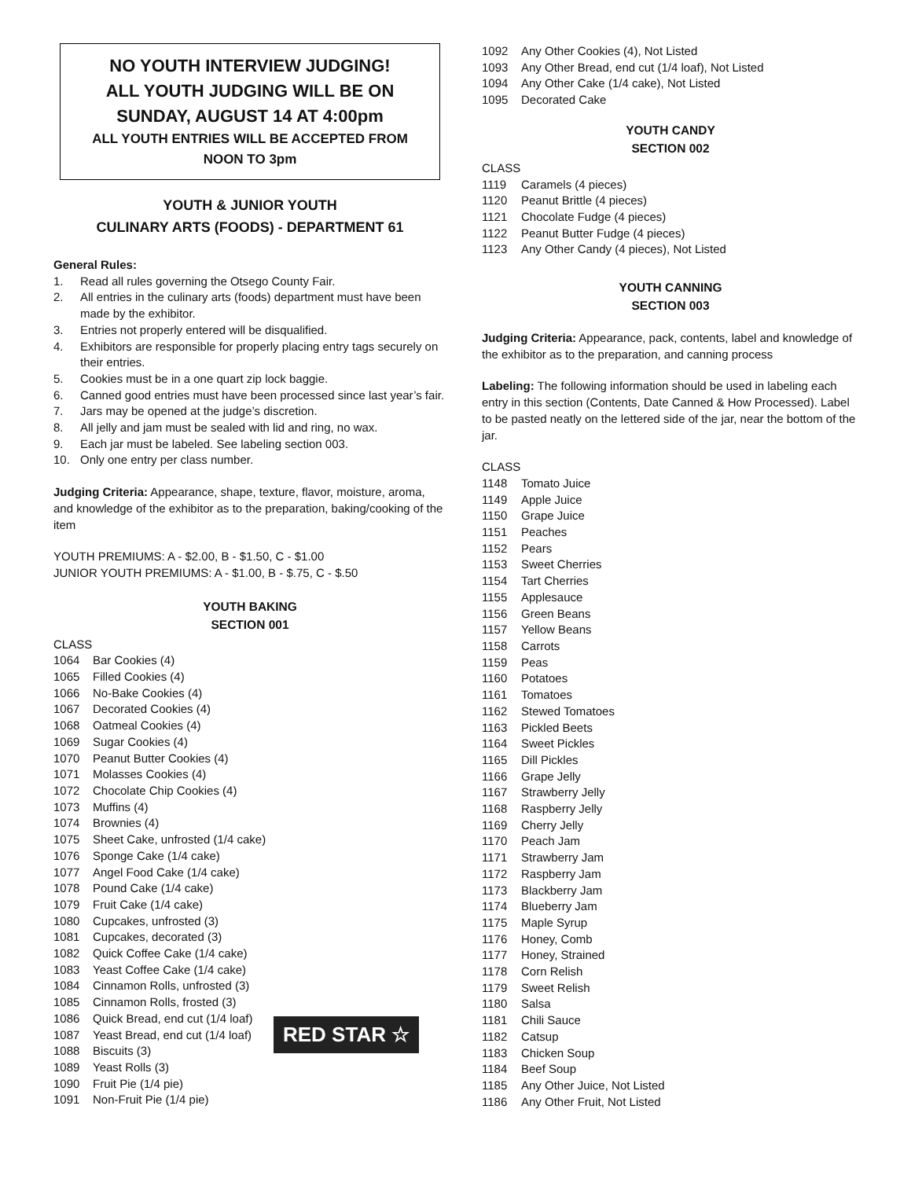NO YOUTH INTERVIEW JUDGING!
ALL YOUTH JUDGING WILL BE ON
SUNDAY, AUGUST 14 AT 4:00pm
ALL YOUTH ENTRIES WILL BE ACCEPTED FROM
NOON TO 3pm
YOUTH & JUNIOR YOUTH
CULINARY ARTS (FOODS) - DEPARTMENT 61
General Rules:
1. Read all rules governing the Otsego County Fair.
2. All entries in the culinary arts (foods) department must have been made by the exhibitor.
3. Entries not properly entered will be disqualified.
4. Exhibitors are responsible for properly placing entry tags securely on their entries.
5. Cookies must be in a one quart zip lock baggie.
6. Canned good entries must have been processed since last year’s fair.
7. Jars may be opened at the judge’s discretion.
8. All jelly and jam must be sealed with lid and ring, no wax.
9. Each jar must be labeled. See labeling section 003.
10. Only one entry per class number.
Judging Criteria: Appearance, shape, texture, flavor, moisture, aroma, and knowledge of the exhibitor as to the preparation, baking/cooking of the item
YOUTH PREMIUMS: A - $2.00, B - $1.50, C - $1.00
JUNIOR YOUTH PREMIUMS: A - $1.00, B - $.75, C - $.50
YOUTH BAKING
SECTION 001
CLASS
1064 Bar Cookies (4)
1065 Filled Cookies (4)
1066 No-Bake Cookies (4)
1067 Decorated Cookies (4)
1068 Oatmeal Cookies (4)
1069 Sugar Cookies (4)
1070 Peanut Butter Cookies (4)
1071 Molasses Cookies (4)
1072 Chocolate Chip Cookies (4)
1073 Muffins (4)
1074 Brownies (4)
1075 Sheet Cake, unfrosted (1/4 cake)
1076 Sponge Cake (1/4 cake)
1077 Angel Food Cake (1/4 cake)
1078 Pound Cake (1/4 cake)
1079 Fruit Cake (1/4 cake)
1080 Cupcakes, unfrosted (3)
1081 Cupcakes, decorated (3)
1082 Quick Coffee Cake (1/4 cake)
1083 Yeast Coffee Cake (1/4 cake)
1084 Cinnamon Rolls, unfrosted (3)
1085 Cinnamon Rolls, frosted (3)
1086 Quick Bread, end cut (1/4 loaf)
1087 Yeast Bread, end cut (1/4 loaf)
1088 Biscuits (3)
RED STAR ☆
1089 Yeast Rolls (3)
1090 Fruit Pie (1/4 pie)
1091 Non-Fruit Pie (1/4 pie)
1092 Any Other Cookies (4), Not Listed
1093 Any Other Bread, end cut (1/4 loaf), Not Listed
1094 Any Other Cake (1/4 cake), Not Listed
1095 Decorated Cake
YOUTH CANDY
SECTION 002
CLASS
1119 Caramels (4 pieces)
1120 Peanut Brittle (4 pieces)
1121 Chocolate Fudge (4 pieces)
1122 Peanut Butter Fudge (4 pieces)
1123 Any Other Candy (4 pieces), Not Listed
YOUTH CANNING
SECTION 003
Judging Criteria: Appearance, pack, contents, label and knowledge of the exhibitor as to the preparation, and canning process
Labeling: The following information should be used in labeling each entry in this section (Contents, Date Canned & How Processed). Label to be pasted neatly on the lettered side of the jar, near the bottom of the jar.
CLASS
1148 Tomato Juice
1149 Apple Juice
1150 Grape Juice
1151 Peaches
1152 Pears
1153 Sweet Cherries
1154 Tart Cherries
1155 Applesauce
1156 Green Beans
1157 Yellow Beans
1158 Carrots
1159 Peas
1160 Potatoes
1161 Tomatoes
1162 Stewed Tomatoes
1163 Pickled Beets
1164 Sweet Pickles
1165 Dill Pickles
1166 Grape Jelly
1167 Strawberry Jelly
1168 Raspberry Jelly
1169 Cherry Jelly
1170 Peach Jam
1171 Strawberry Jam
1172 Raspberry Jam
1173 Blackberry Jam
1174 Blueberry Jam
1175 Maple Syrup
1176 Honey, Comb
1177 Honey, Strained
1178 Corn Relish
1179 Sweet Relish
1180 Salsa
1181 Chili Sauce
1182 Catsup
1183 Chicken Soup
1184 Beef Soup
1185 Any Other Juice, Not Listed
1186 Any Other Fruit, Not Listed